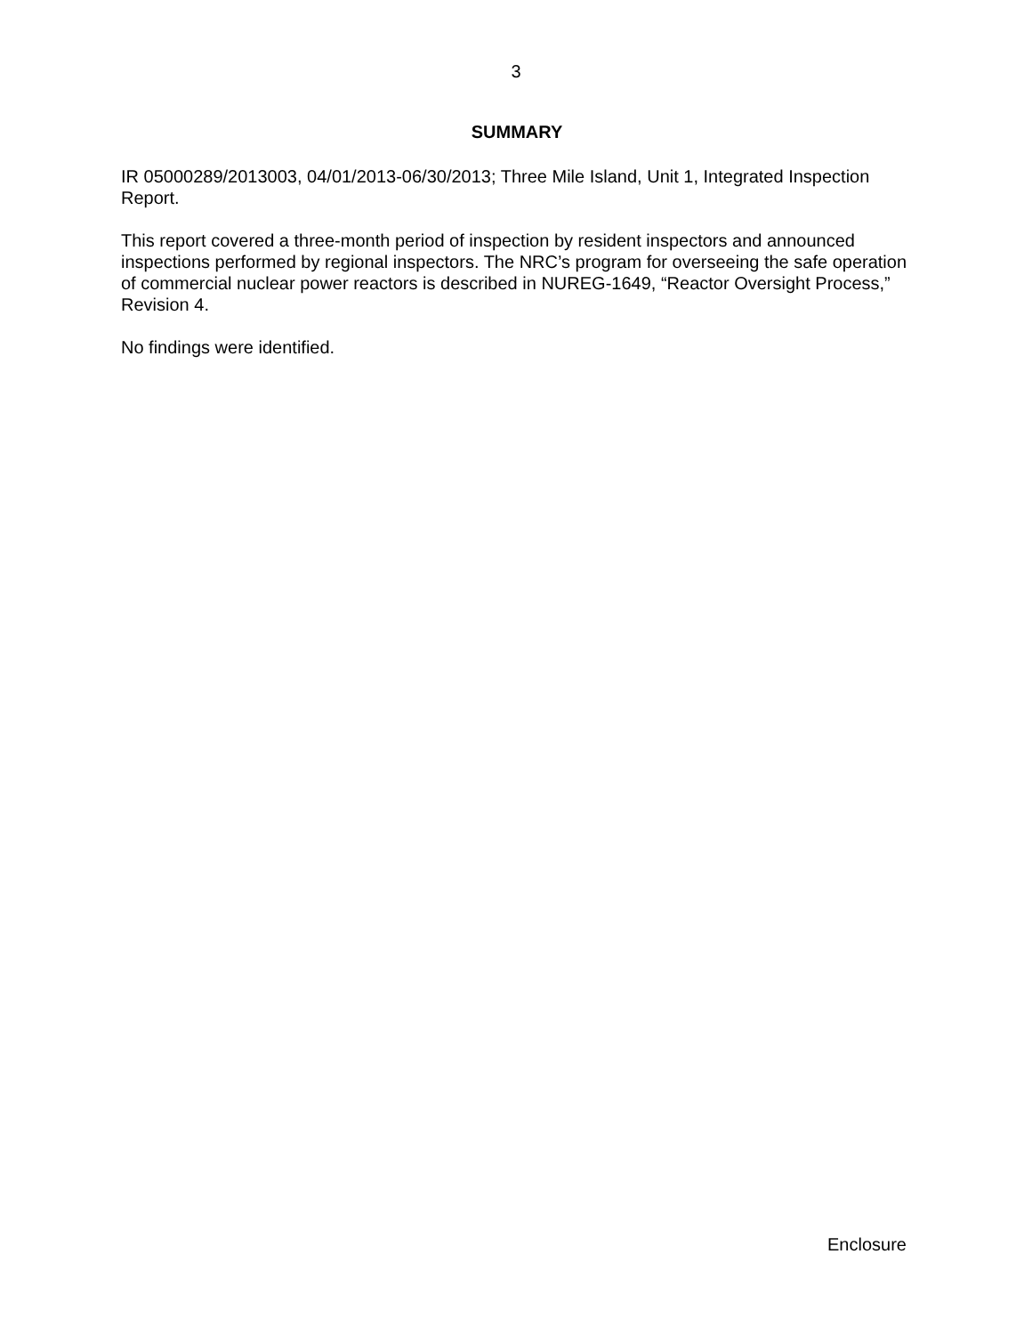3
SUMMARY
IR 05000289/2013003, 04/01/2013-06/30/2013; Three Mile Island, Unit 1, Integrated Inspection Report.
This report covered a three-month period of inspection by resident inspectors and announced inspections performed by regional inspectors. The NRC’s program for overseeing the safe operation of commercial nuclear power reactors is described in NUREG-1649, “Reactor Oversight Process,” Revision 4.
No findings were identified.
Enclosure